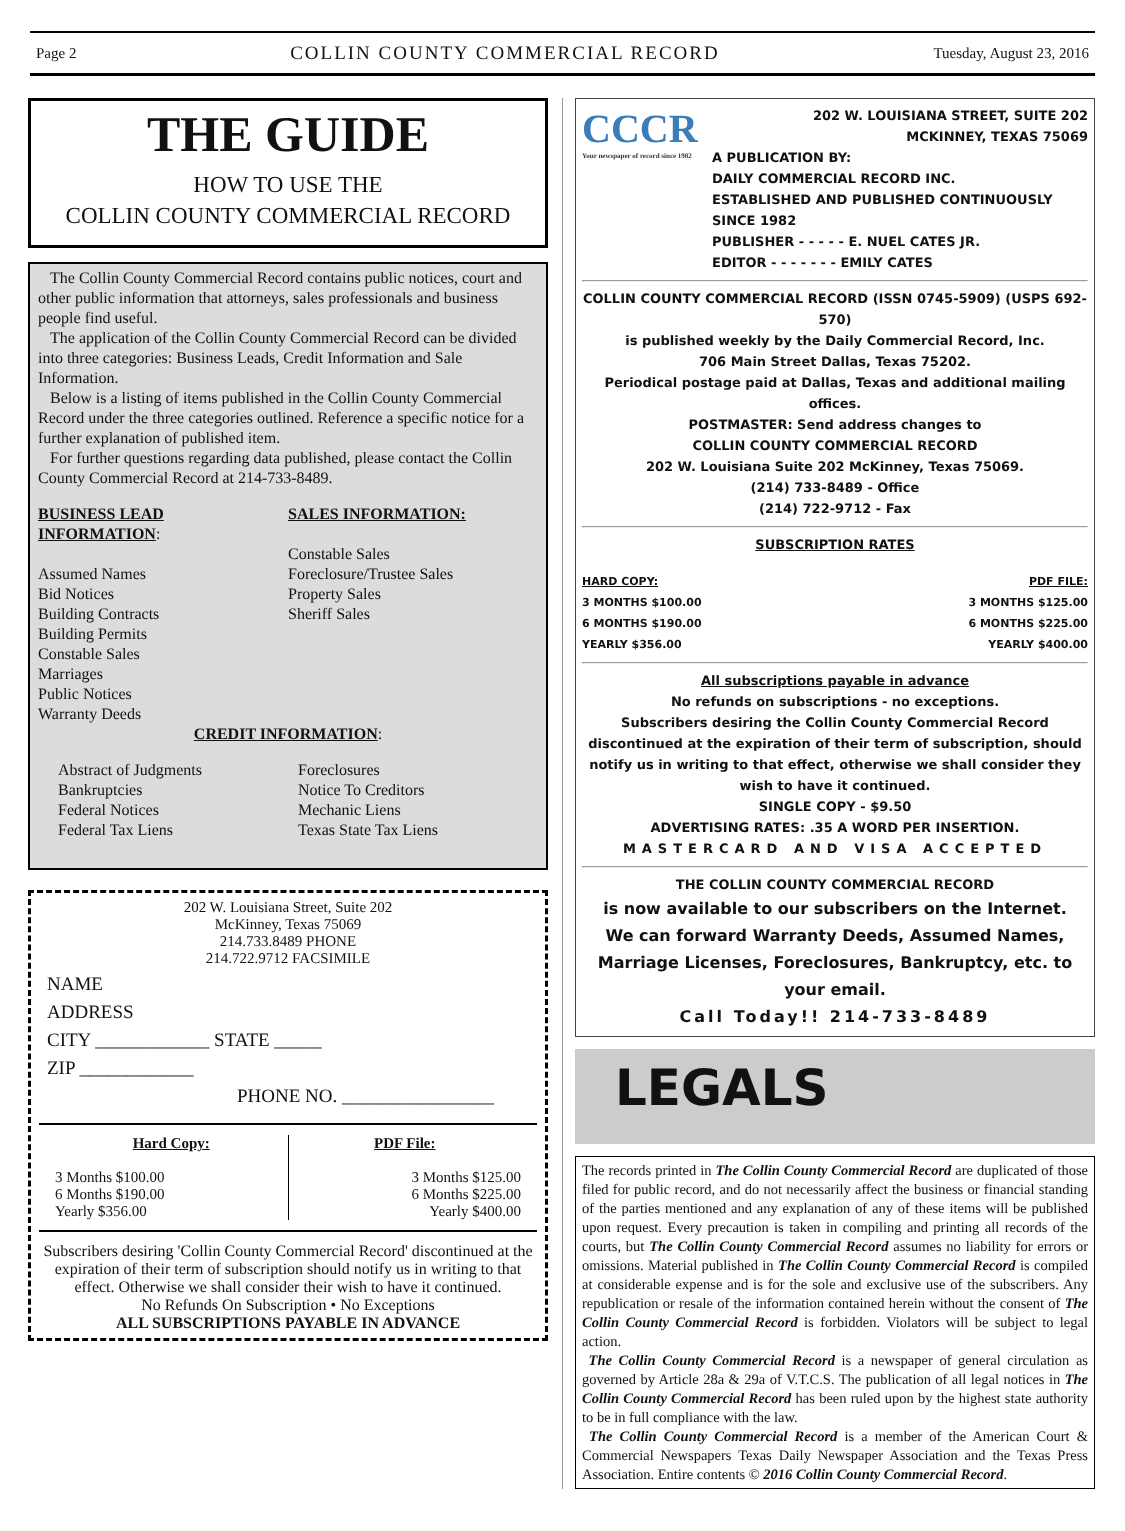Page 2 COLLIN COUNTY COMMERCIAL RECORD Tuesday, August 23, 2016
THE GUIDE
HOW TO USE THE
COLLIN COUNTY COMMERCIAL RECORD
The Collin County Commercial Record contains public notices, court and other public information that attorneys, sales professionals and business people find useful.
The application of the Collin County Commercial Record can be divided into three categories: Business Leads, Credit Information and Sale Information.
Below is a listing of items published in the Collin County Commercial Record under the three categories outlined. Reference a specific notice for a further explanation of published item.
For further questions regarding data published, please contact the Collin County Commercial Record at 214-733-8489.
BUSINESS LEAD INFORMATION:
Assumed Names
Bid Notices
Building Contracts
Building Permits
Constable Sales
Marriages
Public Notices
Warranty Deeds
SALES INFORMATION:
Constable Sales
Foreclosure/Trustee Sales
Property Sales
Sheriff Sales
CREDIT INFORMATION:
Abstract of Judgments
Bankruptcies
Federal Notices
Federal Tax Liens
Foreclosures
Notice To Creditors
Mechanic Liens
Texas State Tax Liens
202 W. Louisiana Street, Suite 202
McKinney, Texas 75069
214.733.8489 PHONE
214.722.9712 FACSIMILE
NAME
ADDRESS
CITY ____________ STATE _____
ZIP ____________
PHONE NO. ________________
Hard Copy:
3 Months $100.00
6 Months $190.00
Yearly $356.00
PDF File:
3 Months $125.00
6 Months $225.00
Yearly $400.00
Subscribers desiring 'Collin County Commercial Record' discontinued at the expiration of their term of subscription should notify us in writing to that effect. Otherwise we shall consider their wish to have it continued.
No Refunds On Subscription • No Exceptions
ALL SUBSCRIPTIONS PAYABLE IN ADVANCE
CCCR
Your newspaper of record since 1982
202 W. LOUISIANA STREET, SUITE 202
MCKINNEY, TEXAS 75069
A PUBLICATION BY:
DAILY COMMERCIAL RECORD INC.
ESTABLISHED AND PUBLISHED CONTINUOUSLY SINCE 1982
PUBLISHER - - - - - E. NUEL CATES JR.
EDITOR - - - - - - - EMILY CATES
COLLIN COUNTY COMMERCIAL RECORD (ISSN 0745-5909) (USPS 692-570)
is published weekly by the Daily Commercial Record, Inc.
706 Main Street Dallas, Texas 75202.
Periodical postage paid at Dallas, Texas and additional mailing offices.
POSTMASTER: Send address changes to
COLLIN COUNTY COMMERCIAL RECORD
202 W. Louisiana Suite 202 McKinney, Texas 75069.
(214) 733-8489 - Office
(214) 722-9712 - Fax
SUBSCRIPTION RATES
HARD COPY:
3 MONTHS $100.00
6 MONTHS $190.00
YEARLY $356.00
PDF FILE:
3 MONTHS $125.00
6 MONTHS $225.00
YEARLY $400.00
All subscriptions payable in advance
No refunds on subscriptions - no exceptions.
Subscribers desiring the Collin County Commercial Record discontinued at the expiration of their term of subscription, should notify us in writing to that effect, otherwise we shall consider they wish to have it continued.
SINGLE COPY - $9.50
ADVERTISING RATES: .35 A WORD PER INSERTION.
MASTERCARD AND VISA ACCEPTED
THE COLLIN COUNTY COMMERCIAL RECORD
is now available to our subscribers on the Internet.
We can forward Warranty Deeds, Assumed Names, Marriage Licenses, Foreclosures, Bankruptcy, etc. to your email.
Call Today!! 214-733-8489
LEGALS
The records printed in The Collin County Commercial Record are duplicated of those filed for public record, and do not necessarily affect the business or financial standing of the parties mentioned and any explanation of any of these items will be published upon request. Every precaution is taken in compiling and printing all records of the courts, but The Collin County Commercial Record assumes no liability for errors or omissions. Material published in The Collin County Commercial Record is compiled at considerable expense and is for the sole and exclusive use of the subscribers. Any republication or resale of the information contained herein without the consent of The Collin County Commercial Record is forbidden. Violators will be subject to legal action.
The Collin County Commercial Record is a newspaper of general circulation as governed by Article 28a & 29a of V.T.C.S. The publication of all legal notices in The Collin County Commercial Record has been ruled upon by the highest state authority to be in full compliance with the law.
The Collin County Commercial Record is a member of the American Court & Commercial Newspapers Texas Daily Newspaper Association and the Texas Press Association. Entire contents © 2016 Collin County Commercial Record.